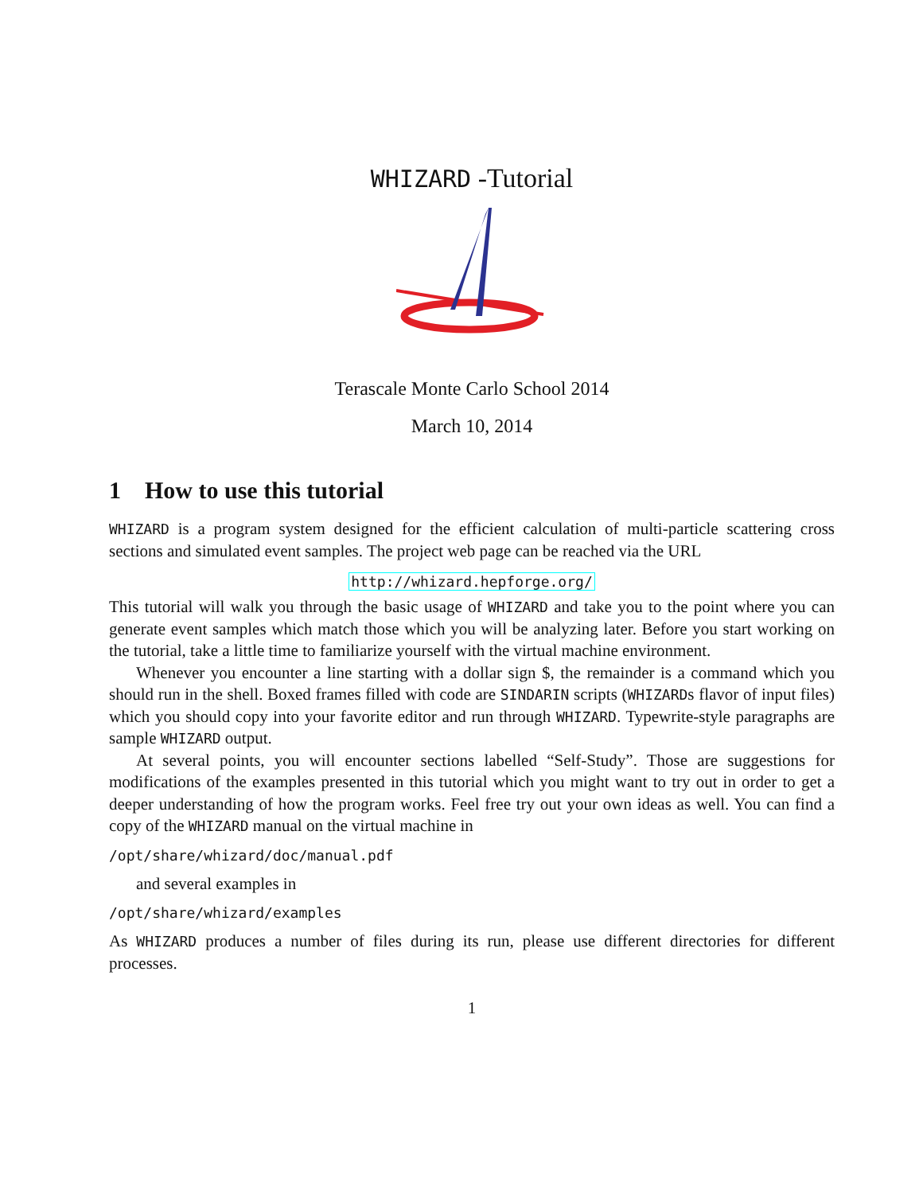WHIZARD -Tutorial
Terascale Monte Carlo School 2014
March 10, 2014
1 How to use this tutorial
WHIZARD is a program system designed for the efficient calculation of multi-particle scattering cross sections and simulated event samples. The project web page can be reached via the URL
http://whizard.hepforge.org/
This tutorial will walk you through the basic usage of WHIZARD and take you to the point where you can generate event samples which match those which you will be analyzing later. Before you start working on the tutorial, take a little time to familiarize yourself with the virtual machine environment.
Whenever you encounter a line starting with a dollar sign $, the remainder is a command which you should run in the shell. Boxed frames filled with code are SINDARIN scripts (WHIZARDs flavor of input files) which you should copy into your favorite editor and run through WHIZARD. Typewrite-style paragraphs are sample WHIZARD output.
At several points, you will encounter sections labelled “Self-Study”. Those are suggestions for modifications of the examples presented in this tutorial which you might want to try out in order to get a deeper understanding of how the program works. Feel free try out your own ideas as well. You can find a copy of the WHIZARD manual on the virtual machine in
/opt/share/whizard/doc/manual.pdf
and several examples in
/opt/share/whizard/examples
As WHIZARD produces a number of files during its run, please use different directories for different processes.
1